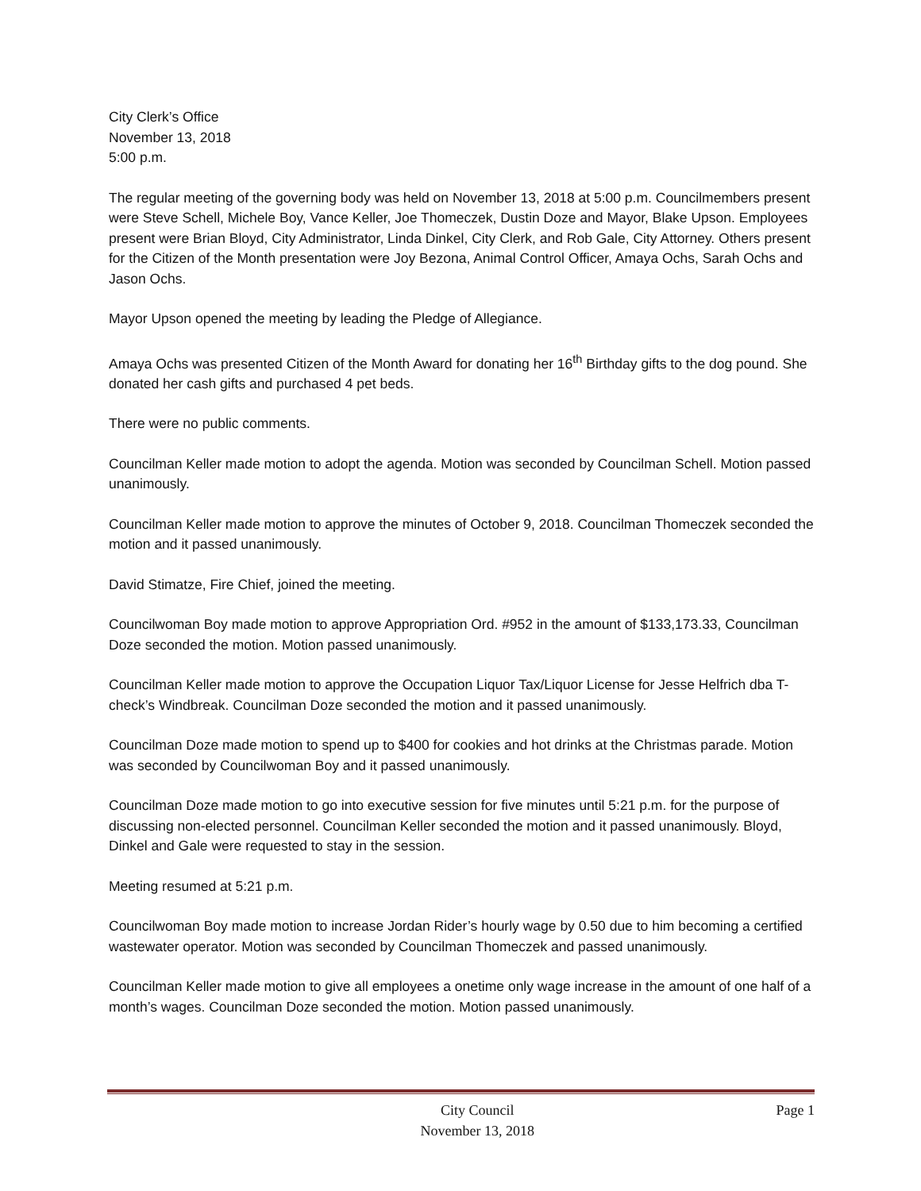City Clerk’s Office
November 13, 2018
5:00 p.m.
The regular meeting of the governing body was held on November 13, 2018 at 5:00 p.m. Councilmembers present were Steve Schell, Michele Boy, Vance Keller, Joe Thomeczek, Dustin Doze and Mayor, Blake Upson. Employees present were Brian Bloyd, City Administrator, Linda Dinkel, City Clerk, and Rob Gale, City Attorney. Others present for the Citizen of the Month presentation were Joy Bezona, Animal Control Officer, Amaya Ochs, Sarah Ochs and Jason Ochs.
Mayor Upson opened the meeting by leading the Pledge of Allegiance.
Amaya Ochs was presented Citizen of the Month Award for donating her 16<sup>th</sup> Birthday gifts to the dog pound. She donated her cash gifts and purchased 4 pet beds.
There were no public comments.
Councilman Keller made motion to adopt the agenda. Motion was seconded by Councilman Schell. Motion passed unanimously.
Councilman Keller made motion to approve the minutes of October 9, 2018. Councilman Thomeczek seconded the motion and it passed unanimously.
David Stimatze, Fire Chief, joined the meeting.
Councilwoman Boy made motion to approve Appropriation Ord. #952 in the amount of $133,173.33, Councilman Doze seconded the motion. Motion passed unanimously.
Councilman Keller made motion to approve the Occupation Liquor Tax/Liquor License for Jesse Helfrich dba T-check’s Windbreak. Councilman Doze seconded the motion and it passed unanimously.
Councilman Doze made motion to spend up to $400 for cookies and hot drinks at the Christmas parade. Motion was seconded by Councilwoman Boy and it passed unanimously.
Councilman Doze made motion to go into executive session for five minutes until 5:21 p.m. for the purpose of discussing non-elected personnel. Councilman Keller seconded the motion and it passed unanimously. Bloyd, Dinkel and Gale were requested to stay in the session.
Meeting resumed at 5:21 p.m.
Councilwoman Boy made motion to increase Jordan Rider’s hourly wage by 0.50 due to him becoming a certified wastewater operator. Motion was seconded by Councilman Thomeczek and passed unanimously.
Councilman Keller made motion to give all employees a onetime only wage increase in the amount of one half of a month’s wages. Councilman Doze seconded the motion. Motion passed unanimously.
City Council
November 13, 2018 Page 1